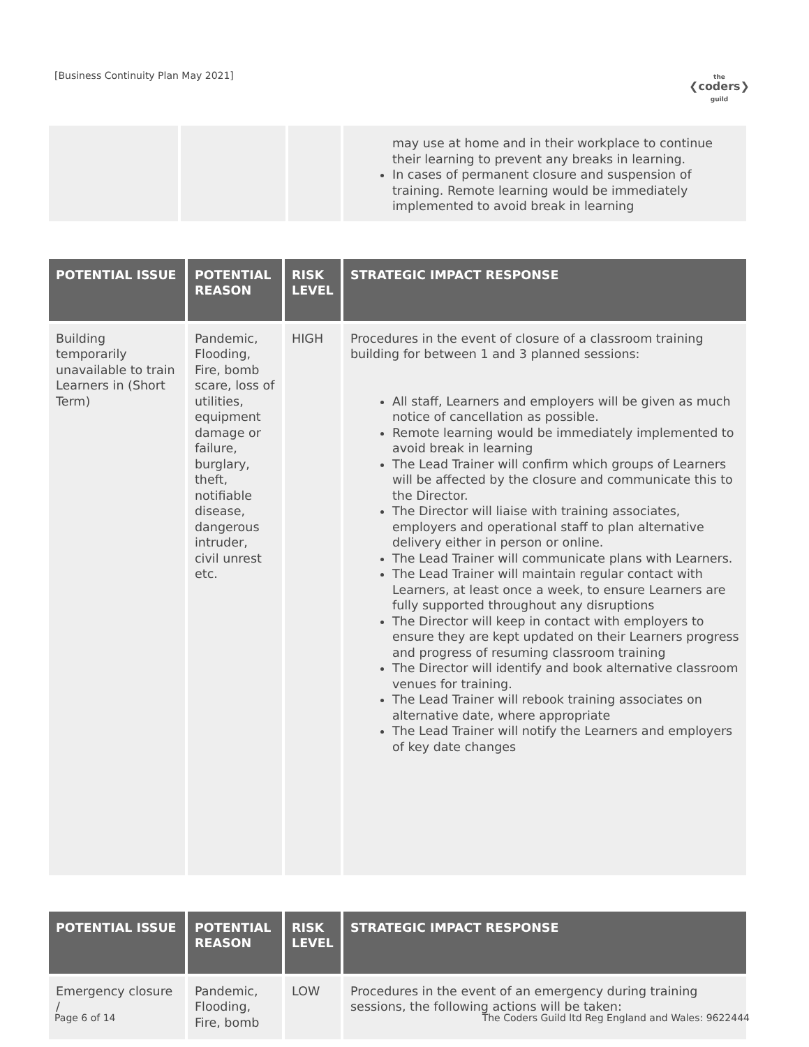[Business Continuity Plan May 2021]
the
❮coders❯
guild
| | | | may use at home and in their workplace to continue their learning to prevent any breaks in learning. In cases of permanent closure and suspension of training. Remote learning would be immediately implemented to avoid break in learning |
| POTENTIAL ISSUE | POTENTIAL REASON | RISK LEVEL | STRATEGIC IMPACT RESPONSE |
| --- | --- | --- | --- |
| Building temporarily unavailable to train Learners in (Short Term) | Pandemic, Flooding, Fire, bomb scare, loss of utilities, equipment damage or failure, burglary, theft, notifiable disease, dangerous intruder, civil unrest etc. | HIGH | Procedures in the event of closure of a classroom training building for between 1 and 3 planned sessions: All staff, Learners and employers will be given as much notice of cancellation as possible. Remote learning would be immediately implemented to avoid break in learning The Lead Trainer will confirm which groups of Learners will be affected by the closure and communicate this to the Director. The Director will liaise with training associates, employers and operational staff to plan alternative delivery either in person or online. The Lead Trainer will communicate plans with Learners. The Lead Trainer will maintain regular contact with Learners, at least once a week, to ensure Learners are fully supported throughout any disruptions The Director will keep in contact with employers to ensure they are kept updated on their Learners progress and progress of resuming classroom training The Director will identify and book alternative classroom venues for training. The Lead Trainer will rebook training associates on alternative date, where appropriate The Lead Trainer will notify the Learners and employers of key date changes |
| POTENTIAL ISSUE | POTENTIAL REASON | RISK LEVEL | STRATEGIC IMPACT RESPONSE |
| --- | --- | --- | --- |
| Emergency closure / | Pandemic, Flooding, Fire, bomb | LOW | Procedures in the event of an emergency during training sessions, the following actions will be taken: |
Page 6 of 14 The Coders Guild ltd Reg England and Wales: 9622444